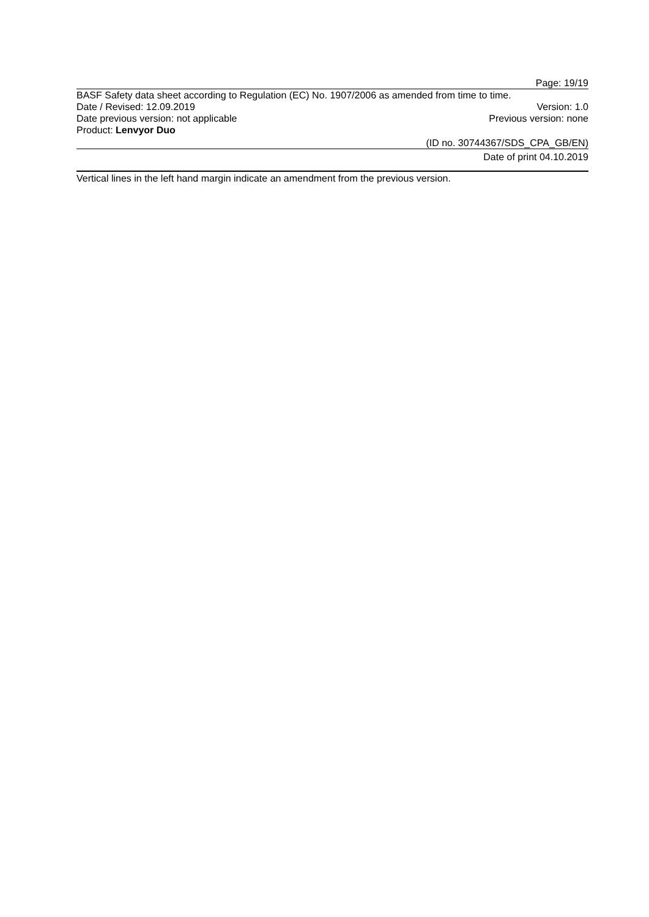Page: 19/19
BASF Safety data sheet according to Regulation (EC) No. 1907/2006 as amended from time to time.
Date / Revised: 12.09.2019 Version: 1.0
Date previous version: not applicable Previous version: none
Product: Lenvyor Duo
(ID no. 30744367/SDS_CPA_GB/EN)
Date of print 04.10.2019
Vertical lines in the left hand margin indicate an amendment from the previous version.